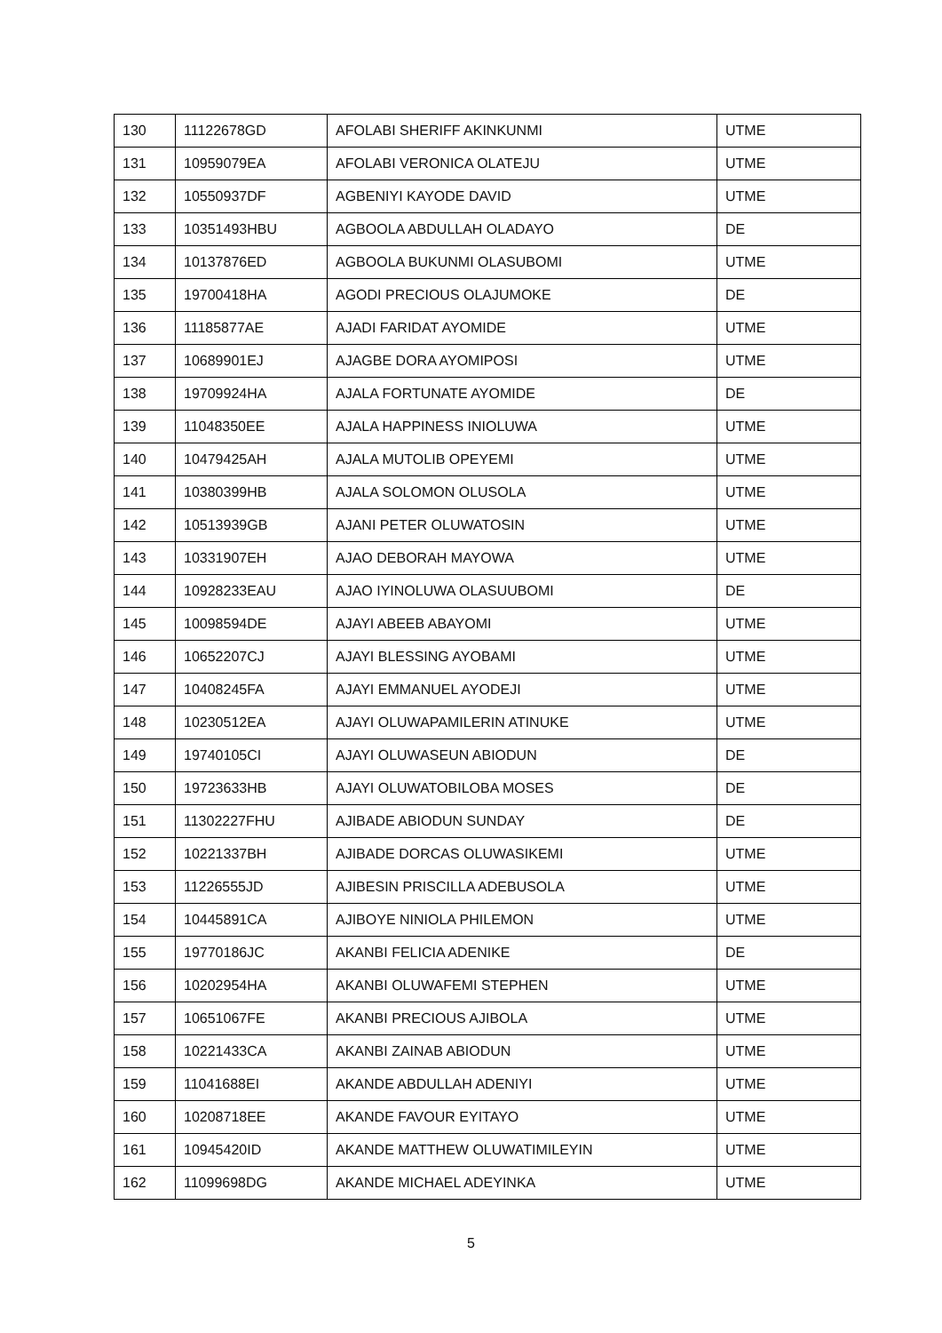| 130 | 11122678GD | AFOLABI SHERIFF AKINKUNMI | UTME |
| 131 | 10959079EA | AFOLABI VERONICA OLATEJU | UTME |
| 132 | 10550937DF | AGBENIYI KAYODE DAVID | UTME |
| 133 | 10351493HBU | AGBOOLA ABDULLAH OLADAYO | DE |
| 134 | 10137876ED | AGBOOLA BUKUNMI OLASUBOMI | UTME |
| 135 | 19700418HA | AGODI PRECIOUS OLAJUMOKE | DE |
| 136 | 11185877AE | AJADI FARIDAT AYOMIDE | UTME |
| 137 | 10689901EJ | AJAGBE DORA AYOMIPOSI | UTME |
| 138 | 19709924HA | AJALA FORTUNATE AYOMIDE | DE |
| 139 | 11048350EE | AJALA HAPPINESS INIOLUWA | UTME |
| 140 | 10479425AH | AJALA MUTOLIB OPEYEMI | UTME |
| 141 | 10380399HB | AJALA SOLOMON OLUSOLA | UTME |
| 142 | 10513939GB | AJANI PETER OLUWATOSIN | UTME |
| 143 | 10331907EH | AJAO DEBORAH MAYOWA | UTME |
| 144 | 10928233EAU | AJAO IYINOLUWA OLASUUBOMI | DE |
| 145 | 10098594DE | AJAYI ABEEB ABAYOMI | UTME |
| 146 | 10652207CJ | AJAYI BLESSING AYOBAMI | UTME |
| 147 | 10408245FA | AJAYI EMMANUEL AYODEJI | UTME |
| 148 | 10230512EA | AJAYI OLUWAPAMILERIN ATINUKE | UTME |
| 149 | 19740105CI | AJAYI OLUWASEUN ABIODUN | DE |
| 150 | 19723633HB | AJAYI OLUWATOBILOBA MOSES | DE |
| 151 | 11302227FHU | AJIBADE ABIODUN SUNDAY | DE |
| 152 | 10221337BH | AJIBADE DORCAS OLUWASIKEMI | UTME |
| 153 | 11226555JD | AJIBESIN PRISCILLA ADEBUSOLA | UTME |
| 154 | 10445891CA | AJIBOYE NINIOLA PHILEMON | UTME |
| 155 | 19770186JC | AKANBI FELICIA ADENIKE | DE |
| 156 | 10202954HA | AKANBI OLUWAFEMI STEPHEN | UTME |
| 157 | 10651067FE | AKANBI PRECIOUS AJIBOLA | UTME |
| 158 | 10221433CA | AKANBI ZAINAB ABIODUN | UTME |
| 159 | 11041688EI | AKANDE ABDULLAH ADENIYI | UTME |
| 160 | 10208718EE | AKANDE FAVOUR EYITAYO | UTME |
| 161 | 10945420ID | AKANDE MATTHEW OLUWATIMILEYIN | UTME |
| 162 | 11099698DG | AKANDE MICHAEL ADEYINKA | UTME |
5